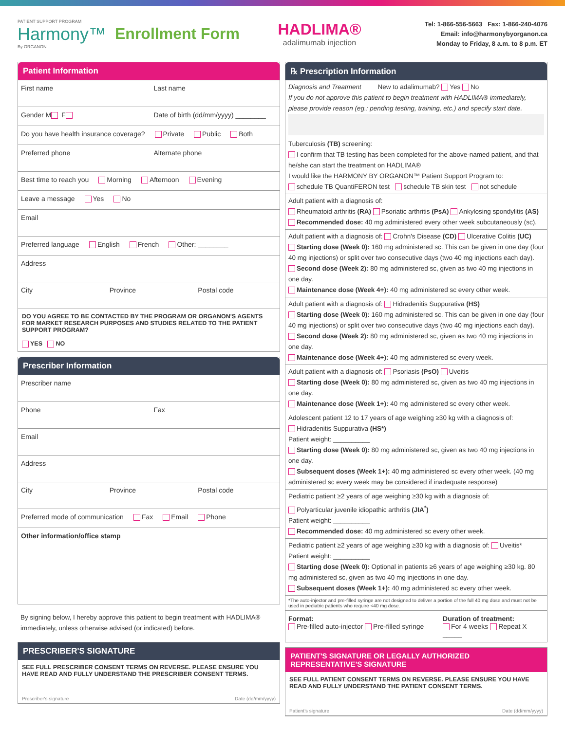PATIENT SUPPORT PROGRAM
Harmony™
By ORGANON
Enrollment Form
HADLIMA®
adalimumab injection
Tel: 1-866-556-5663 Fax: 1-866-240-4076
Email: info@harmonybyorganon.ca
Monday to Friday, 8 a.m. to 8 p.m. ET
Patient Information
First name Last name
Gender M F Date of birth (dd/mm/yyyy) ________
Do you have health insurance coverage? Private Public Both
Preferred phone Alternate phone
Best time to reach you Morning Afternoon Evening
Leave a message Yes No
Email
Preferred language English French Other: ________
Address
City Province Postal code
DO YOU AGREE TO BE CONTACTED BY THE PROGRAM OR ORGANON'S AGENTS FOR MARKET RESEARCH PURPOSES AND STUDIES RELATED TO THE PATIENT SUPPORT PROGRAM?
YES NO
Prescriber Information
Prescriber name
Phone Fax
Email
Address
City Province Postal code
Preferred mode of communication Fax Email Phone
Other information/office stamp
By signing below, I hereby approve this patient to begin treatment with HADLIMA® immediately, unless otherwise advised (or indicated) before.
PRESCRIBER'S SIGNATURE
SEE FULL PRESCRIBER CONSENT TERMS ON REVERSE. PLEASE ENSURE YOU HAVE READ AND FULLY UNDERSTAND THE PRESCRIBER CONSENT TERMS.
Prescriber's signature Date (dd/mm/yyyy)
℞ Prescription Information
Diagnosis and Treatment New to adalimumab? Yes No
If you do not approve this patient to begin treatment with HADLIMA® immediately, please provide reason (eg.: pending testing, training, etc.) and specify start date.
Tuberculosis (TB) screening:
I confirm that TB testing has been completed for the above-named patient, and that he/she can start the treatment on HADLIMA®
I would like the HARMONY BY ORGANON™ Patient Support Program to:
schedule TB QuantiFERON test schedule TB skin test not schedule
Adult patient with a diagnosis of:
Rheumatoid arthritis (RA) Psoriatic arthritis (PsA) Ankylosing spondylitis (AS)
Recommended dose: 40 mg administered every other week subcutaneously (sc).
Adult patient with a diagnosis of: Crohn's Disease (CD) Ulcerative Colitis (UC)
Starting dose (Week 0): 160 mg administered sc. This can be given in one day (four 40 mg injections) or split over two consecutive days (two 40 mg injections each day).
Second dose (Week 2): 80 mg administered sc, given as two 40 mg injections in one day.
Maintenance dose (Week 4+): 40 mg administered sc every other week.
Adult patient with a diagnosis of: Hidradenitis Suppurativa (HS)
Starting dose (Week 0): 160 mg administered sc. This can be given in one day (four 40 mg injections) or split over two consecutive days (two 40 mg injections each day).
Second dose (Week 2): 80 mg administered sc, given as two 40 mg injections in one day.
Maintenance dose (Week 4+): 40 mg administered sc every week.
Adult patient with a diagnosis of: Psoriasis (PsO) Uveitis
Starting dose (Week 0): 80 mg administered sc, given as two 40 mg injections in one day.
Maintenance dose (Week 1+): 40 mg administered sc every other week.
Adolescent patient 12 to 17 years of age weighing ≥30 kg with a diagnosis of:
Hidradenitis Suppurativa (HS*)
Patient weight: __________
Starting dose (Week 0): 80 mg administered sc, given as two 40 mg injections in one day.
Subsequent doses (Week 1+): 40 mg administered sc every other week. (40 mg administered sc every week may be considered if inadequate response)
Pediatric patient ≥2 years of age weighing ≥30 kg with a diagnosis of:
Polyarticular juvenile idiopathic arthritis (JIA<sup>*</sup>)
Patient weight: __________
Recommended dose: 40 mg administered sc every other week.
Pediatric patient ≥2 years of age weighing ≥30 kg with a diagnosis of: Uveitis*
Patient weight: __________
Starting dose (Week 0): Optional in patients ≥6 years of age weighing ≥30 kg. 80 mg administered sc, given as two 40 mg injections in one day.
Subsequent doses (Week 1+): 40 mg administered sc every other week.
*The auto-injector and pre-filled syringe are not designed to deliver a portion of the full 40 mg dose and must not be used in pediatric patients who require <40 mg dose.
Format:
Pre-filled auto-injector Pre-filled syringe
Duration of treatment:
For 4 weeks Repeat X _____
PATIENT'S SIGNATURE OR LEGALLY AUTHORIZED REPRESENTATIVE'S SIGNATURE
SEE FULL PATIENT CONSENT TERMS ON REVERSE. PLEASE ENSURE YOU HAVE READ AND FULLY UNDERSTAND THE PATIENT CONSENT TERMS.
Patient's signature Date (dd/mm/yyyy)